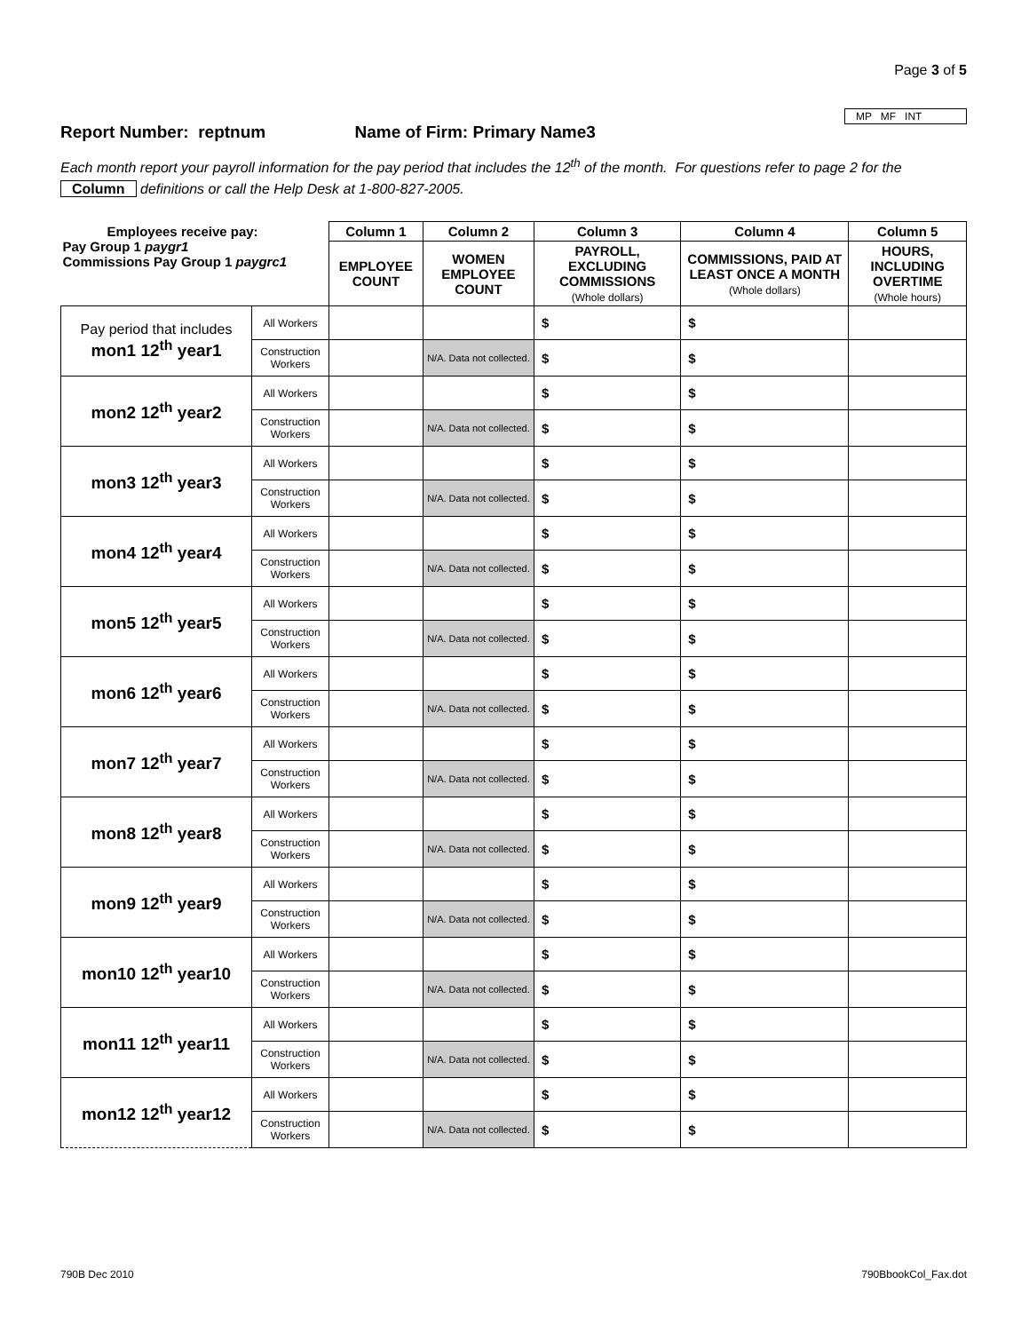Page 3 of 5
MP MF INT
Report Number: reptnum Name of Firm: Primary Name3
Each month report your payroll information for the pay period that includes the 12<sup>th</sup> of the month. For questions refer to page 2 for the Column definitions or call the Help Desk at 1-800-827-2005.
| Employees receive pay: Pay Group 1 paygr1 Commissions Pay Group 1 paygrc1 | | Column 1 | Column 2 | Column 3 | Column 4 | Column 5 |
| --- | --- | --- | --- | --- | --- | --- |
| | | EMPLOYEE COUNT | WOMEN EMPLOYEE COUNT | PAYROLL, EXCLUDING COMMISSIONS (Whole dollars) | COMMISSIONS, PAID AT LEAST ONCE A MONTH (Whole dollars) | HOURS, INCLUDING OVERTIME (Whole hours) |
| Pay period that includes mon1 12<sup>th</sup> year1 | All Workers | | | $ | $ | |
| | Construction Workers | | N/A. Data not collected. | $ | $ | |
| mon2 12<sup>th</sup> year2 | All Workers | | | $ | $ | |
| | Construction Workers | | N/A. Data not collected. | $ | $ | |
| mon3 12<sup>th</sup> year3 | All Workers | | | $ | $ | |
| | Construction Workers | | N/A. Data not collected. | $ | $ | |
| mon4 12<sup>th</sup> year4 | All Workers | | | $ | $ | |
| | Construction Workers | | N/A. Data not collected. | $ | $ | |
| mon5 12<sup>th</sup> year5 | All Workers | | | $ | $ | |
| | Construction Workers | | N/A. Data not collected. | $ | $ | |
| mon6 12<sup>th</sup> year6 | All Workers | | | $ | $ | |
| | Construction Workers | | N/A. Data not collected. | $ | $ | |
| mon7 12<sup>th</sup> year7 | All Workers | | | $ | $ | |
| | Construction Workers | | N/A. Data not collected. | $ | $ | |
| mon8 12<sup>th</sup> year8 | All Workers | | | $ | $ | |
| | Construction Workers | | N/A. Data not collected. | $ | $ | |
| mon9 12<sup>th</sup> year9 | All Workers | | | $ | $ | |
| | Construction Workers | | N/A. Data not collected. | $ | $ | |
| mon10 12<sup>th</sup> year10 | All Workers | | | $ | $ | |
| | Construction Workers | | N/A. Data not collected. | $ | $ | |
| mon11 12<sup>th</sup> year11 | All Workers | | | $ | $ | |
| | Construction Workers | | N/A. Data not collected. | $ | $ | |
| mon12 12<sup>th</sup> year12 | All Workers | | | $ | $ | |
| | Construction Workers | | N/A. Data not collected. | $ | $ | |
790B Dec 2010 790BbookCol_Fax.dot